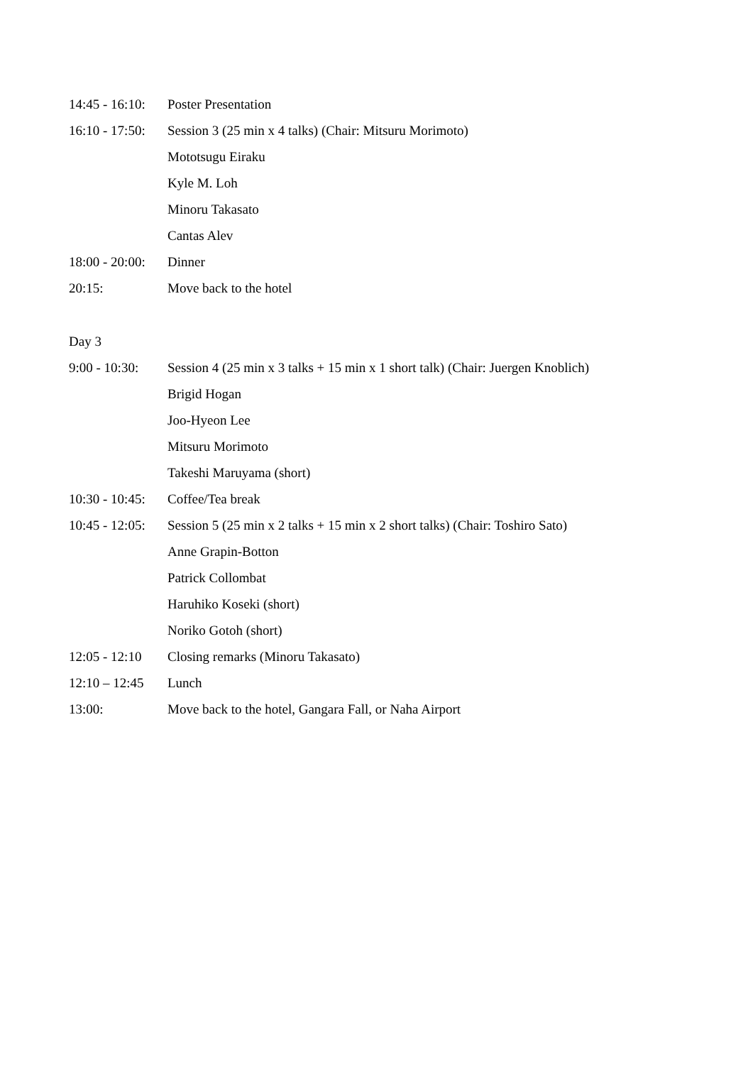14:45 - 16:10: Poster Presentation
16:10 - 17:50: Session 3 (25 min x 4 talks) (Chair: Mitsuru Morimoto)
Mototsugu Eiraku
Kyle M. Loh
Minoru Takasato
Cantas Alev
18:00 - 20:00: Dinner
20:15: Move back to the hotel
Day 3
9:00 - 10:30: Session 4 (25 min x 3 talks + 15 min x 1 short talk) (Chair: Juergen Knoblich)
Brigid Hogan
Joo-Hyeon Lee
Mitsuru Morimoto
Takeshi Maruyama (short)
10:30 - 10:45: Coffee/Tea break
10:45 - 12:05: Session 5 (25 min x 2 talks + 15 min x 2 short talks) (Chair: Toshiro Sato)
Anne Grapin-Botton
Patrick Collombat
Haruhiko Koseki (short)
Noriko Gotoh (short)
12:05 - 12:10 Closing remarks (Minoru Takasato)
12:10 – 12:45 Lunch
13:00: Move back to the hotel, Gangara Fall, or Naha Airport